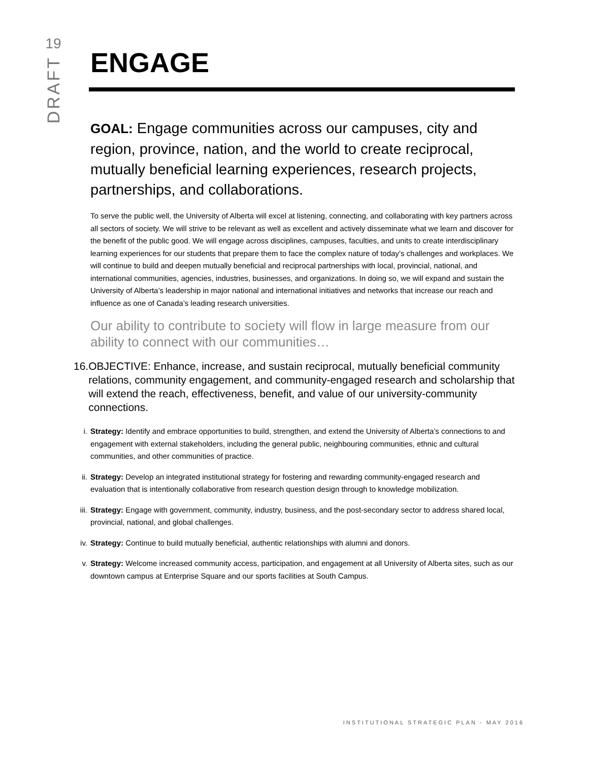19
DRAFT
ENGAGE
GOAL: Engage communities across our campuses, city and region, province, nation, and the world to create reciprocal, mutually beneficial learning experiences, research projects, partnerships, and collaborations.
To serve the public well, the University of Alberta will excel at listening, connecting, and collaborating with key partners across all sectors of society. We will strive to be relevant as well as excellent and actively disseminate what we learn and discover for the benefit of the public good. We will engage across disciplines, campuses, faculties, and units to create interdisciplinary learning experiences for our students that prepare them to face the complex nature of today’s challenges and workplaces. We will continue to build and deepen mutually beneficial and reciprocal partnerships with local, provincial, national, and international communities, agencies, industries, businesses, and organizations. In doing so, we will expand and sustain the University of Alberta’s leadership in major national and international initiatives and networks that increase our reach and influence as one of Canada’s leading research universities.
Our ability to contribute to society will flow in large measure from our ability to connect with our communities…
16.
OBJECTIVE: Enhance, increase, and sustain reciprocal, mutually beneficial community relations, community engagement, and community-engaged research and scholarship that will extend the reach, effectiveness, benefit, and value of our university-community connections.
i. Strategy: Identify and embrace opportunities to build, strengthen, and extend the University of Alberta’s connections to and engagement with external stakeholders, including the general public, neighbouring communities, ethnic and cultural communities, and other communities of practice.
ii. Strategy: Develop an integrated institutional strategy for fostering and rewarding community-engaged research and evaluation that is intentionally collaborative from research question design through to knowledge mobilization.
iii.
Strategy: Engage with government, community, industry, business, and the post-secondary sector to address shared local, provincial, national, and global challenges.
iv. Strategy: Continue to build mutually beneficial, authentic relationships with alumni and donors.
v. Strategy: Welcome increased community access, participation, and engagement at all University of Alberta sites, such as our downtown campus at Enterprise Square and our sports facilities at South Campus.
INSTITUTIONAL STRATEGIC PLAN - MAY 2016